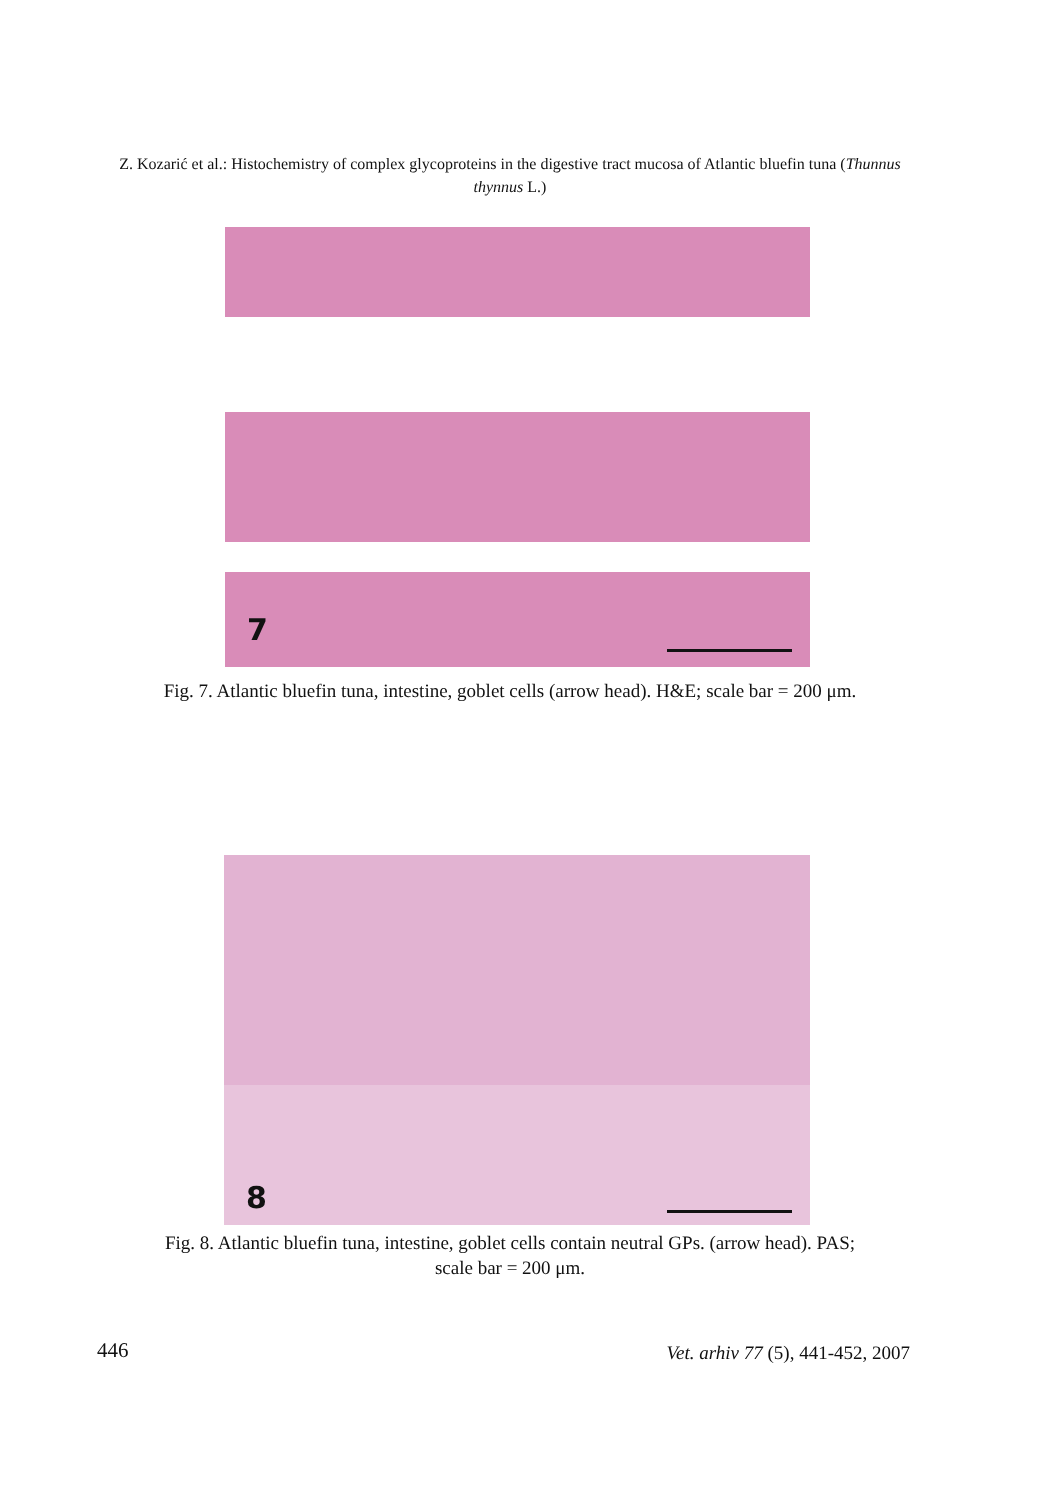Z. Kozarić et al.: Histochemistry of complex glycoproteins in the digestive tract mucosa of Atlantic bluefin tuna (Thunnus thynnus L.)
7
Fig. 7. Atlantic bluefin tuna, intestine, goblet cells (arrow head). H&E; scale bar = 200 μm.
8
Fig. 8. Atlantic bluefin tuna, intestine, goblet cells contain neutral GPs. (arrow head). PAS;
scale bar = 200 μm.
446
Vet. arhiv 77 (5), 441-452, 2007